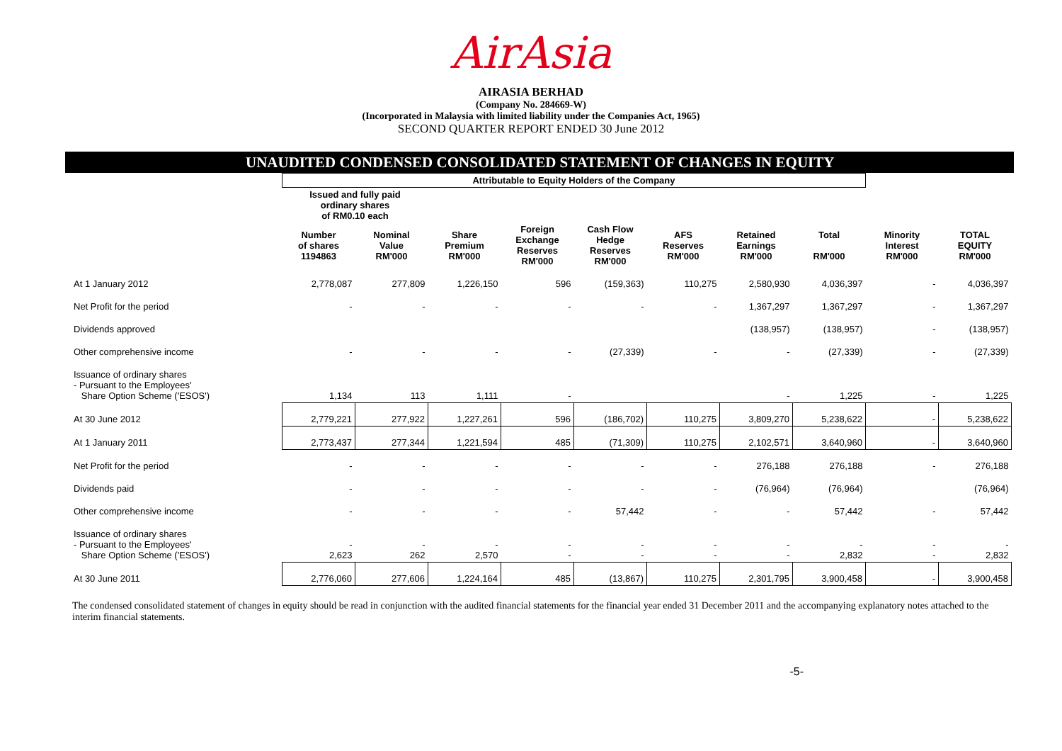AirAsia
AIRASIA BERHAD
(Company No. 284669-W)
(Incorporated in Malaysia with limited liability under the Companies Act, 1965)
SECOND QUARTER REPORT ENDED 30 June 2012
UNAUDITED CONDENSED CONSOLIDATED STATEMENT OF CHANGES IN EQUITY
| | Attributable to Equity Holders of the Company | | | | | | | | | |
| --- | --- | --- | --- | --- | --- | --- | --- | --- | --- | --- |
| | Issued and fully paid ordinary shares of RM0.10 each | | | | | | | | | |
| | Number of shares 1194863 | Nominal Value RM'000 | Share Premium RM'000 | Foreign Exchange Reserves RM'000 | Cash Flow Hedge Reserves RM'000 | AFS Reserves RM'000 | Retained Earnings RM'000 | Total RM'000 | Minority Interest RM'000 | TOTAL EQUITY RM'000 |
| At 1 January 2012 | 2,778,087 | 277,809 | 1,226,150 | 596 | (159,363) | 110,275 | 2,580,930 | 4,036,397 | - | 4,036,397 |
| Net Profit for the period | - | - | - | - | - | - | 1,367,297 | 1,367,297 | - | 1,367,297 |
| Dividends approved | | | | | | | (138,957) | (138,957) | - | (138,957) |
| Other comprehensive income | - | - | - | - | (27,339) | - | - | (27,339) | - | (27,339) |
| Issuance of ordinary shares - Pursuant to the Employees' Share Option Scheme ('ESOS') | 1,134 | 113 | 1,111 | - | | | - | 1,225 | - | 1,225 |
| At 30 June 2012 | 2,779,221 | 277,922 | 1,227,261 | 596 | (186,702) | 110,275 | 3,809,270 | 5,238,622 | - | 5,238,622 |
| At 1 January 2011 | 2,773,437 | 277,344 | 1,221,594 | 485 | (71,309) | 110,275 | 2,102,571 | 3,640,960 | - | 3,640,960 |
| Net Profit for the period | - | - | - | - | - | - | 276,188 | 276,188 | - | 276,188 |
| Dividends paid | - | - | - | - | - | - | (76,964) | (76,964) | | (76,964) |
| Other comprehensive income | - | - | - | - | 57,442 | - | - | 57,442 | - | 57,442 |
| Issuance of ordinary shares - Pursuant to the Employees' Share Option Scheme ('ESOS') | - 2,623 | - 262 | - 2,570 | - - | - - | - - | - - | - 2,832 | - - | - 2,832 |
| At 30 June 2011 | 2,776,060 | 277,606 | 1,224,164 | 485 | (13,867) | 110,275 | 2,301,795 | 3,900,458 | - | 3,900,458 |
The condensed consolidated statement of changes in equity should be read in conjunction with the audited financial statements for the financial year ended 31 December 2011 and the accompanying explanatory notes attached to the interim financial statements.
-5-